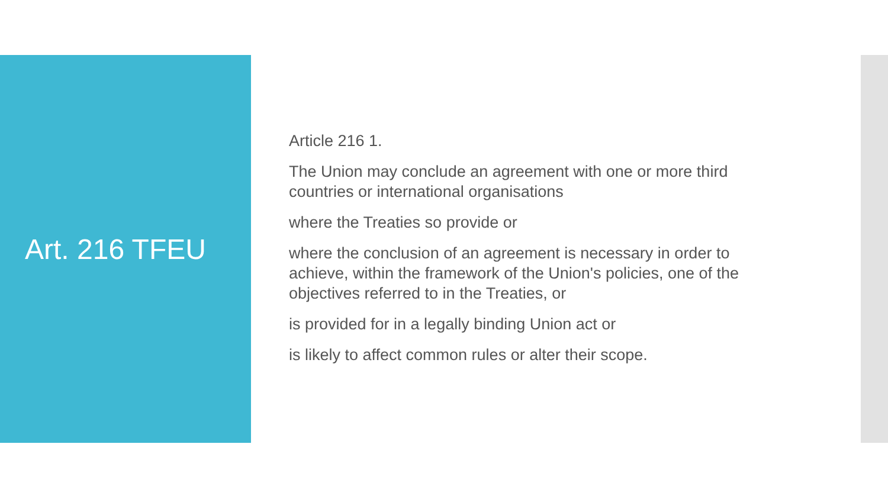Art. 216 TFEU
Article 216 1.
The Union may conclude an agreement with one or more third countries or international organisations
where the Treaties so provide or
where the conclusion of an agreement is necessary in order to achieve, within the framework of the Union's policies, one of the objectives referred to in the Treaties, or
is provided for in a legally binding Union act or
is likely to affect common rules or alter their scope.